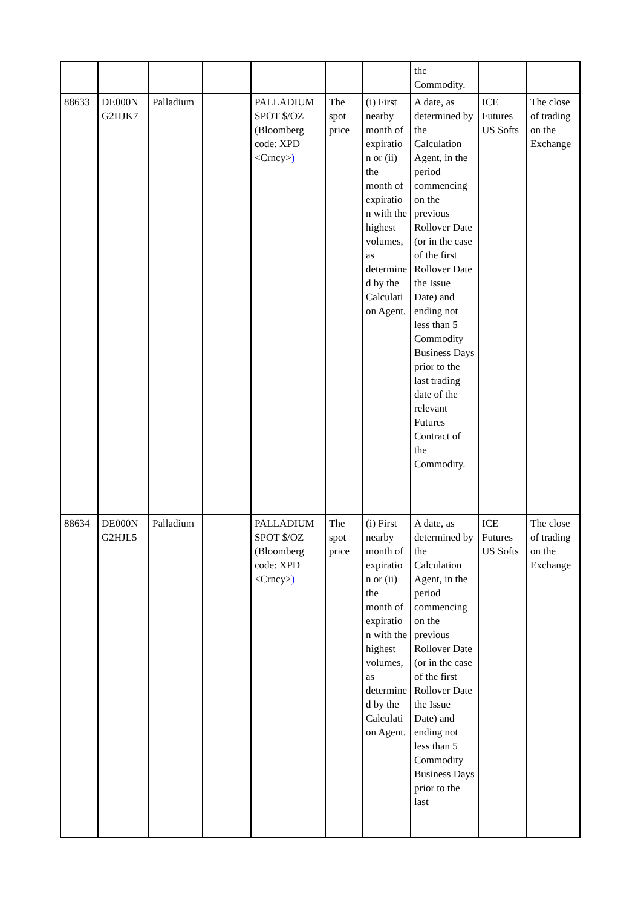| | | | | | | | the Commodity. | | |
| 88633 | DE000N G2HJK7 | Palladium | | PALLADIUM SPOT $/OZ (Bloomberg code: XPD <Crncy> ) | The spot price | (i) First nearby month of expiratio n or (ii) the month of expiratio n with the highest volumes, as determine d by the Calculati on Agent. | A date, as determined by the Calculation Agent, in the period commencing on the previous Rollover Date (or in the case of the first Rollover Date the Issue Date) and ending not less than 5 Commodity Business Days prior to the last trading date of the relevant Futures Contract of the Commodity. | ICE Futures US Softs | The close of trading on the Exchange |
| 88634 | DE000N G2HJL5 | Palladium | | PALLADIUM SPOT $/OZ (Bloomberg code: XPD <Crncy> ) | The spot price | (i) First nearby month of expiratio n or (ii) the month of expiratio n with the highest volumes, as determine d by the Calculati on Agent. | A date, as determined by the Calculation Agent, in the period commencing on the previous Rollover Date (or in the case of the first Rollover Date the Issue Date) and ending not less than 5 Commodity Business Days prior to the last | ICE Futures US Softs | The close of trading on the Exchange |